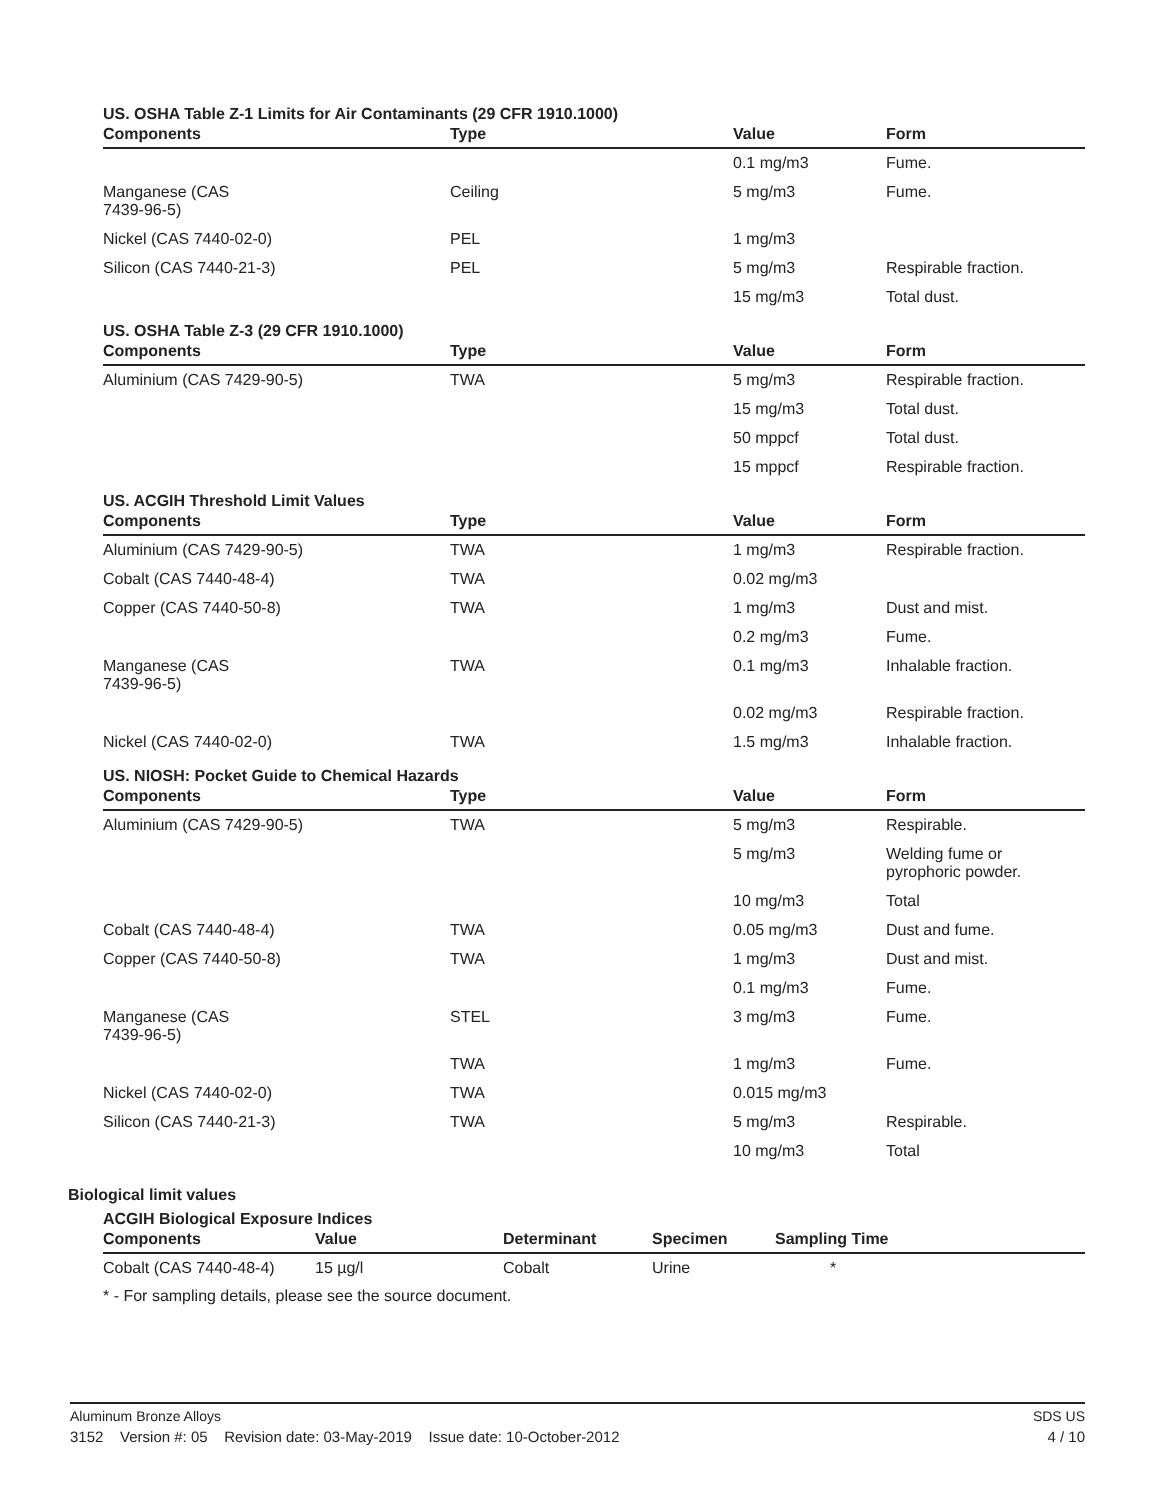US. OSHA Table Z-1 Limits for Air Contaminants (29 CFR 1910.1000)
| Components | Type | Value | Form |
| --- | --- | --- | --- |
| | | 0.1 mg/m3 | Fume. |
| Manganese (CAS 7439-96-5) | Ceiling | 5 mg/m3 | Fume. |
| Nickel (CAS 7440-02-0) | PEL | 1 mg/m3 | |
| Silicon (CAS 7440-21-3) | PEL | 5 mg/m3 | Respirable fraction. |
| | | 15 mg/m3 | Total dust. |
US. OSHA Table Z-3 (29 CFR 1910.1000)
| Components | Type | Value | Form |
| --- | --- | --- | --- |
| Aluminium (CAS 7429-90-5) | TWA | 5 mg/m3 | Respirable fraction. |
| | | 15 mg/m3 | Total dust. |
| | | 50 mppcf | Total dust. |
| | | 15 mppcf | Respirable fraction. |
US. ACGIH Threshold Limit Values
| Components | Type | Value | Form |
| --- | --- | --- | --- |
| Aluminium (CAS 7429-90-5) | TWA | 1 mg/m3 | Respirable fraction. |
| Cobalt (CAS 7440-48-4) | TWA | 0.02 mg/m3 | |
| Copper (CAS 7440-50-8) | TWA | 1 mg/m3 | Dust and mist. |
| | | 0.2 mg/m3 | Fume. |
| Manganese (CAS 7439-96-5) | TWA | 0.1 mg/m3 | Inhalable fraction. |
| | | 0.02 mg/m3 | Respirable fraction. |
| Nickel (CAS 7440-02-0) | TWA | 1.5 mg/m3 | Inhalable fraction. |
US. NIOSH: Pocket Guide to Chemical Hazards
| Components | Type | Value | Form |
| --- | --- | --- | --- |
| Aluminium (CAS 7429-90-5) | TWA | 5 mg/m3 | Respirable. |
| | | 5 mg/m3 | Welding fume or pyrophoric powder. |
| | | 10 mg/m3 | Total |
| Cobalt (CAS 7440-48-4) | TWA | 0.05 mg/m3 | Dust and fume. |
| Copper (CAS 7440-50-8) | TWA | 1 mg/m3 | Dust and mist. |
| | | 0.1 mg/m3 | Fume. |
| Manganese (CAS 7439-96-5) | STEL | 3 mg/m3 | Fume. |
| | TWA | 1 mg/m3 | Fume. |
| Nickel (CAS 7440-02-0) | TWA | 0.015 mg/m3 | |
| Silicon (CAS 7440-21-3) | TWA | 5 mg/m3 | Respirable. |
| | | 10 mg/m3 | Total |
Biological limit values
ACGIH Biological Exposure Indices
| Components | Value | Determinant | Specimen | Sampling Time |
| --- | --- | --- | --- | --- |
| Cobalt (CAS 7440-48-4) | 15 µg/l | Cobalt | Urine | * |
* - For sampling details, please see the source document.
Aluminum Bronze Alloys SDS US
3152 Version #: 05 Revision date: 03-May-2019 Issue date: 10-October-2012 4 / 10